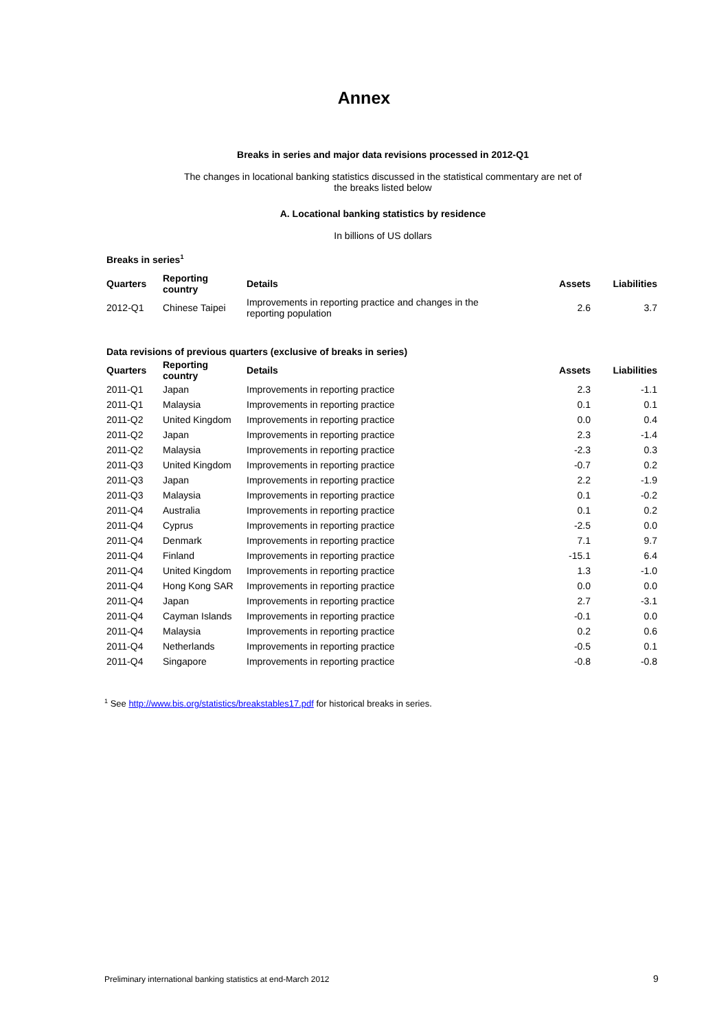Annex
Breaks in series and major data revisions processed in 2012-Q1
The changes in locational banking statistics discussed in the statistical commentary are net of
the breaks listed below
A. Locational banking statistics by residence
In billions of US dollars
Breaks in series<sup>1</sup>
| Quarters | Reporting country | Details | Assets | Liabilities |
| --- | --- | --- | --- | --- |
| 2012-Q1 | Chinese Taipei | Improvements in reporting practice and changes in the reporting population | 2.6 | 3.7 |
Data revisions of previous quarters (exclusive of breaks in series)
| Quarters | Reporting country | Details | Assets | Liabilities |
| --- | --- | --- | --- | --- |
| 2011-Q1 | Japan | Improvements in reporting practice | 2.3 | -1.1 |
| 2011-Q1 | Malaysia | Improvements in reporting practice | 0.1 | 0.1 |
| 2011-Q2 | United Kingdom | Improvements in reporting practice | 0.0 | 0.4 |
| 2011-Q2 | Japan | Improvements in reporting practice | 2.3 | -1.4 |
| 2011-Q2 | Malaysia | Improvements in reporting practice | -2.3 | 0.3 |
| 2011-Q3 | United Kingdom | Improvements in reporting practice | -0.7 | 0.2 |
| 2011-Q3 | Japan | Improvements in reporting practice | 2.2 | -1.9 |
| 2011-Q3 | Malaysia | Improvements in reporting practice | 0.1 | -0.2 |
| 2011-Q4 | Australia | Improvements in reporting practice | 0.1 | 0.2 |
| 2011-Q4 | Cyprus | Improvements in reporting practice | -2.5 | 0.0 |
| 2011-Q4 | Denmark | Improvements in reporting practice | 7.1 | 9.7 |
| 2011-Q4 | Finland | Improvements in reporting practice | -15.1 | 6.4 |
| 2011-Q4 | United Kingdom | Improvements in reporting practice | 1.3 | -1.0 |
| 2011-Q4 | Hong Kong SAR | Improvements in reporting practice | 0.0 | 0.0 |
| 2011-Q4 | Japan | Improvements in reporting practice | 2.7 | -3.1 |
| 2011-Q4 | Cayman Islands | Improvements in reporting practice | -0.1 | 0.0 |
| 2011-Q4 | Malaysia | Improvements in reporting practice | 0.2 | 0.6 |
| 2011-Q4 | Netherlands | Improvements in reporting practice | -0.5 | 0.1 |
| 2011-Q4 | Singapore | Improvements in reporting practice | -0.8 | -0.8 |
<sup>1</sup> See http://www.bis.org/statistics/breakstables17.pdf for historical breaks in series.
Preliminary international banking statistics at end-March 2012
9